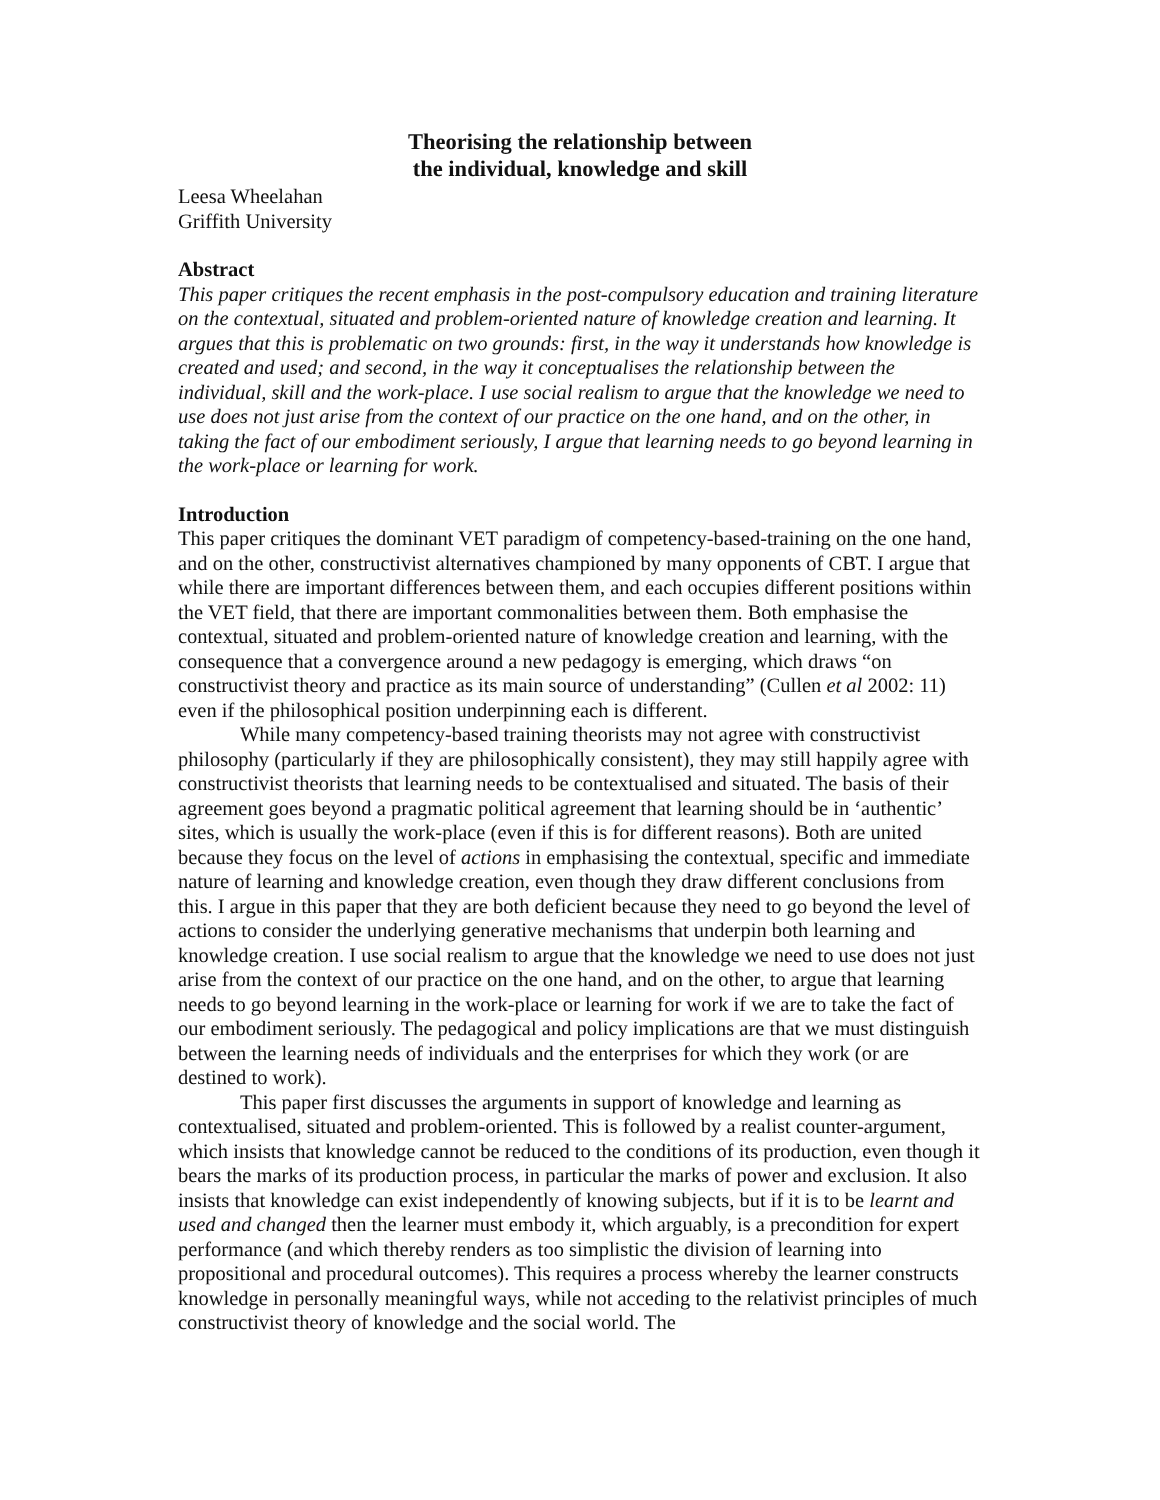Theorising the relationship between
the individual, knowledge and skill
Leesa Wheelahan
Griffith University
Abstract
This paper critiques the recent emphasis in the post-compulsory education and training literature on the contextual, situated and problem-oriented nature of knowledge creation and learning. It argues that this is problematic on two grounds: first, in the way it understands how knowledge is created and used; and second, in the way it conceptualises the relationship between the individual, skill and the work-place. I use social realism to argue that the knowledge we need to use does not just arise from the context of our practice on the one hand, and on the other, in taking the fact of our embodiment seriously, I argue that learning needs to go beyond learning in the work-place or learning for work.
Introduction
This paper critiques the dominant VET paradigm of competency-based-training on the one hand, and on the other, constructivist alternatives championed by many opponents of CBT. I argue that while there are important differences between them, and each occupies different positions within the VET field, that there are important commonalities between them. Both emphasise the contextual, situated and problem-oriented nature of knowledge creation and learning, with the consequence that a convergence around a new pedagogy is emerging, which draws “on constructivist theory and practice as its main source of understanding” (Cullen et al 2002: 11) even if the philosophical position underpinning each is different.
While many competency-based training theorists may not agree with constructivist philosophy (particularly if they are philosophically consistent), they may still happily agree with constructivist theorists that learning needs to be contextualised and situated. The basis of their agreement goes beyond a pragmatic political agreement that learning should be in ‘authentic’ sites, which is usually the work-place (even if this is for different reasons). Both are united because they focus on the level of actions in emphasising the contextual, specific and immediate nature of learning and knowledge creation, even though they draw different conclusions from this. I argue in this paper that they are both deficient because they need to go beyond the level of actions to consider the underlying generative mechanisms that underpin both learning and knowledge creation. I use social realism to argue that the knowledge we need to use does not just arise from the context of our practice on the one hand, and on the other, to argue that learning needs to go beyond learning in the work-place or learning for work if we are to take the fact of our embodiment seriously. The pedagogical and policy implications are that we must distinguish between the learning needs of individuals and the enterprises for which they work (or are destined to work).
This paper first discusses the arguments in support of knowledge and learning as contextualised, situated and problem-oriented. This is followed by a realist counter-argument, which insists that knowledge cannot be reduced to the conditions of its production, even though it bears the marks of its production process, in particular the marks of power and exclusion. It also insists that knowledge can exist independently of knowing subjects, but if it is to be learnt and used and changed then the learner must embody it, which arguably, is a precondition for expert performance (and which thereby renders as too simplistic the division of learning into propositional and procedural outcomes). This requires a process whereby the learner constructs knowledge in personally meaningful ways, while not acceding to the relativist principles of much constructivist theory of knowledge and the social world. The